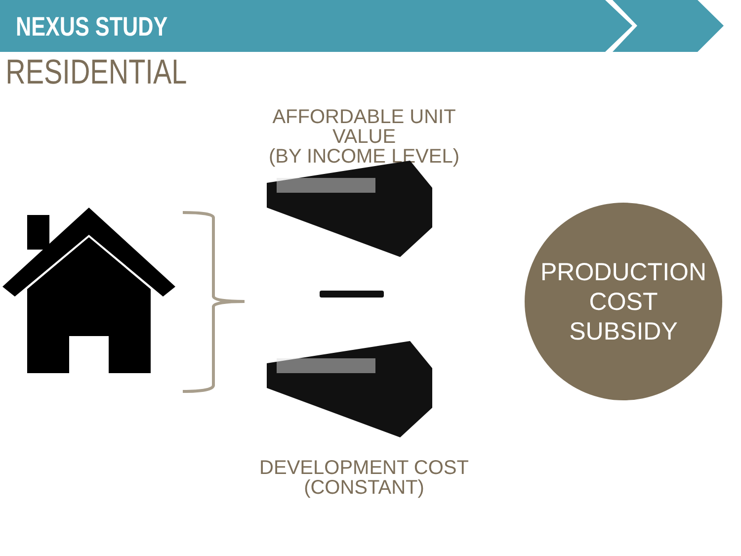NEXUS STUDY
RESIDENTIAL
AFFORDABLE UNIT VALUE
(BY INCOME LEVEL)
DEVELOPMENT COST
(CONSTANT)
PRODUCTION
COST
SUBSIDY